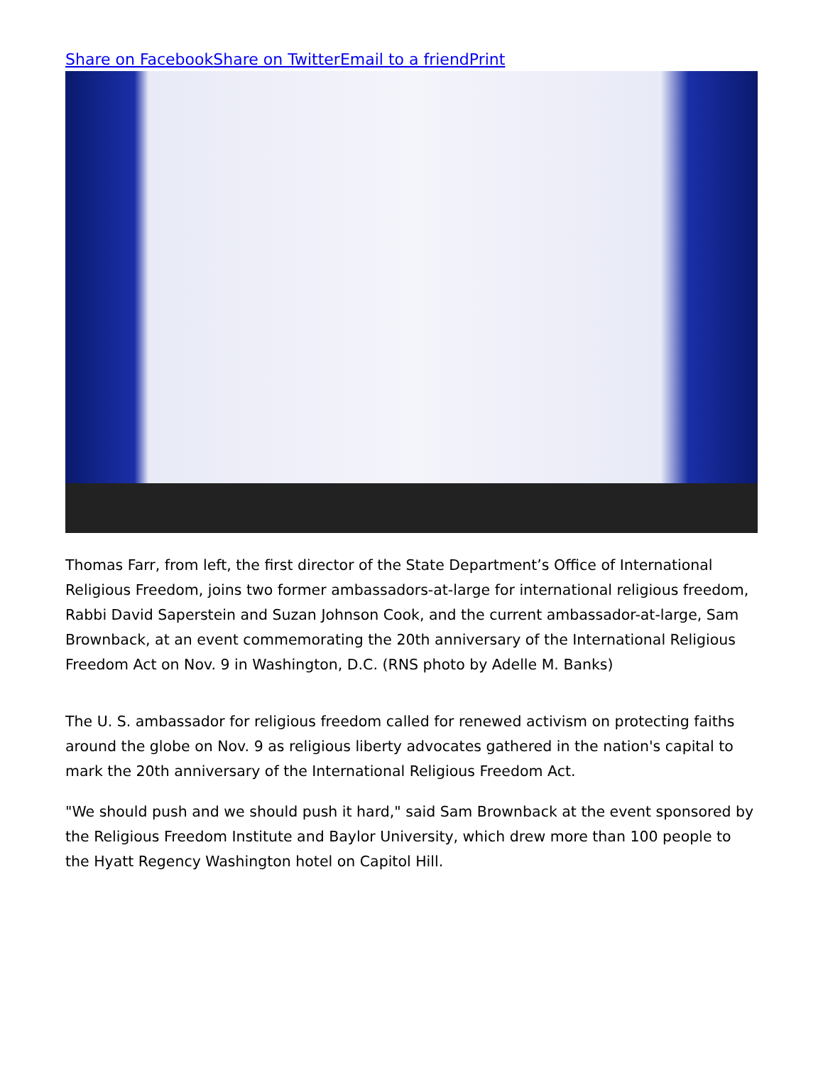Share on Facebook Share on Twitter Email to a friend Print
Thomas Farr, from left, the first director of the State Department’s Office of International Religious Freedom, joins two former ambassadors-at-large for international religious freedom, Rabbi David Saperstein and Suzan Johnson Cook, and the current ambassador-at-large, Sam Brownback, at an event commemorating the 20th anniversary of the International Religious Freedom Act on Nov. 9 in Washington, D.C. (RNS photo by Adelle M. Banks)
The U. S. ambassador for religious freedom called for renewed activism on protecting faiths around the globe on Nov. 9 as religious liberty advocates gathered in the nation's capital to mark the 20th anniversary of the International Religious Freedom Act.
"We should push and we should push it hard," said Sam Brownback at the event sponsored by the Religious Freedom Institute and Baylor University, which drew more than 100 people to the Hyatt Regency Washington hotel on Capitol Hill.